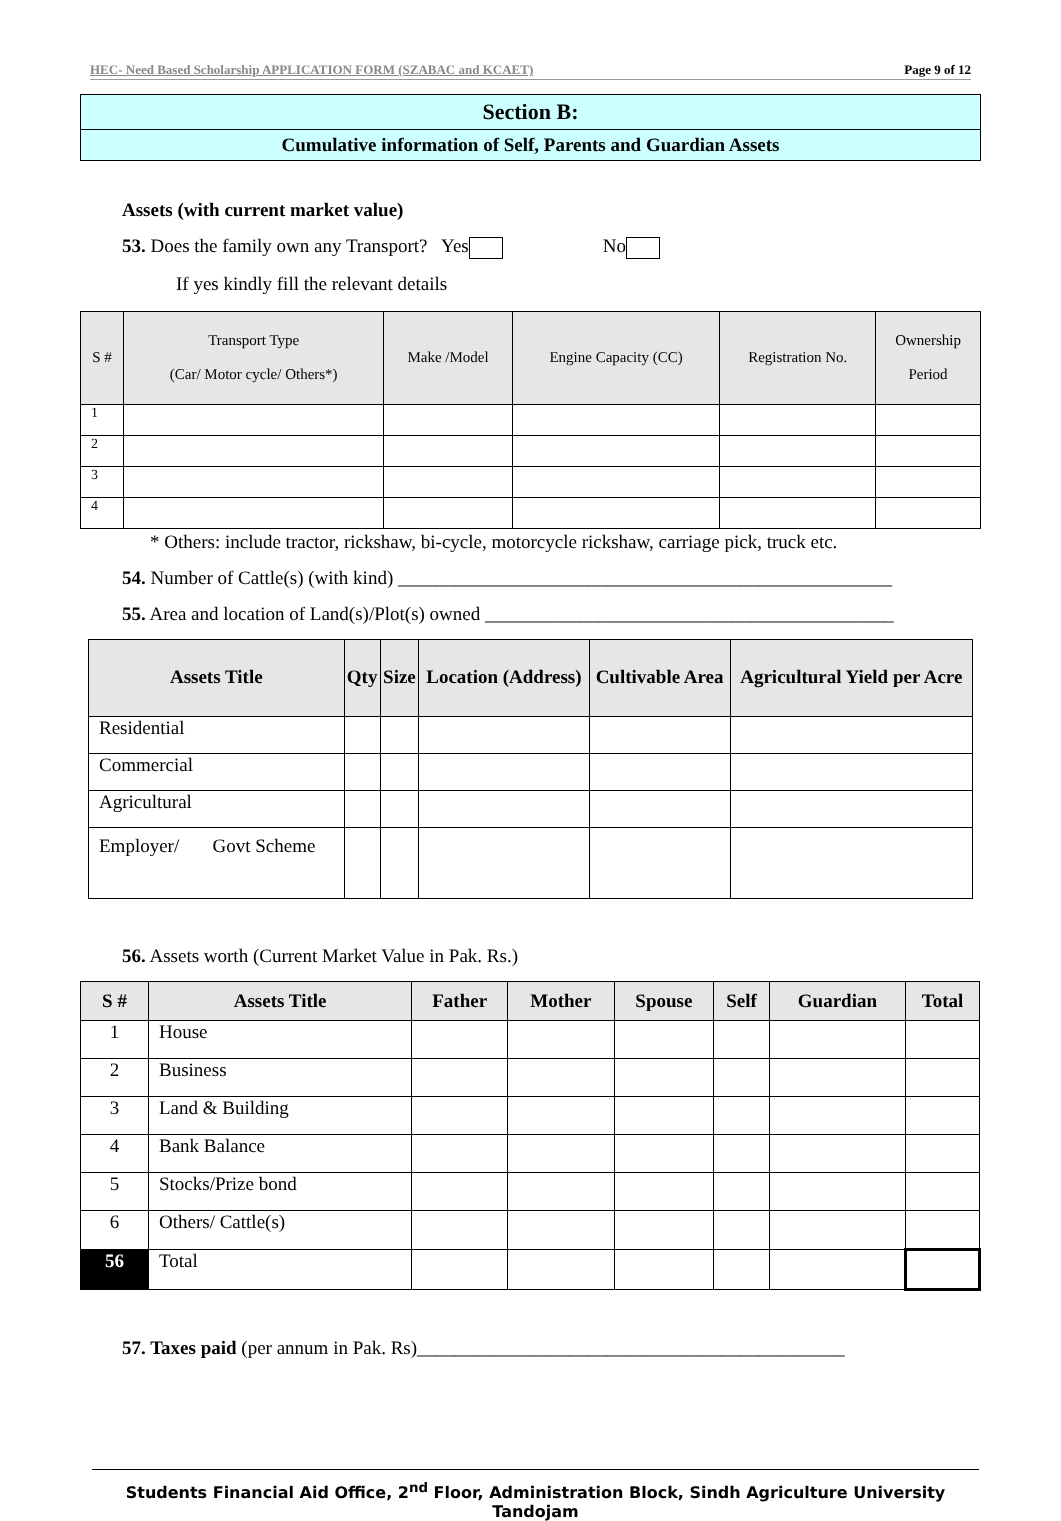HEC- Need Based Scholarship APPLICATION FORM (SZABAC and KCAET) Page 9 of 12
Section B:
Cumulative information of Self, Parents and Guardian Assets
Assets (with current market value)
53. Does the family own any Transport? Yes No
If yes kindly fill the relevant details
| S # | Transport Type (Car/ Motor cycle/ Others*) | Make /Model | Engine Capacity (CC) | Registration No. | Ownership Period |
| --- | --- | --- | --- | --- | --- |
| 1 | | | | | |
| 2 | | | | | |
| 3 | | | | | |
| 4 | | | | | |
* Others: include tractor, rickshaw, bi-cycle, motorcycle rickshaw, carriage pick, truck etc.
54. Number of Cattle(s) (with kind) ____________________________________________________
55. Area and location of Land(s)/Plot(s) owned ___________________________________________
| Assets Title | Qty | Size | Location (Address) | Cultivable Area | Agricultural Yield per Acre |
| --- | --- | --- | --- | --- | --- |
| Residential | | | | | |
| Commercial | | | | | |
| Agricultural | | | | | |
| Employer/ Govt Scheme | | | | | |
56. Assets worth (Current Market Value in Pak. Rs.)
| S # | Assets Title | Father | Mother | Spouse | Self | Guardian | Total |
| --- | --- | --- | --- | --- | --- | --- | --- |
| 1 | House | | | | | | |
| 2 | Business | | | | | | |
| 3 | Land & Building | | | | | | |
| 4 | Bank Balance | | | | | | |
| 5 | Stocks/Prize bond | | | | | | |
| 6 | Others/ Cattle(s) | | | | | | |
| 56 | Total | | | | | | |
57. Taxes paid (per annum in Pak. Rs)_____________________________________________
Students Financial Aid Office, 2<sup>nd</sup> Floor, Administration Block, Sindh Agriculture University Tandojam